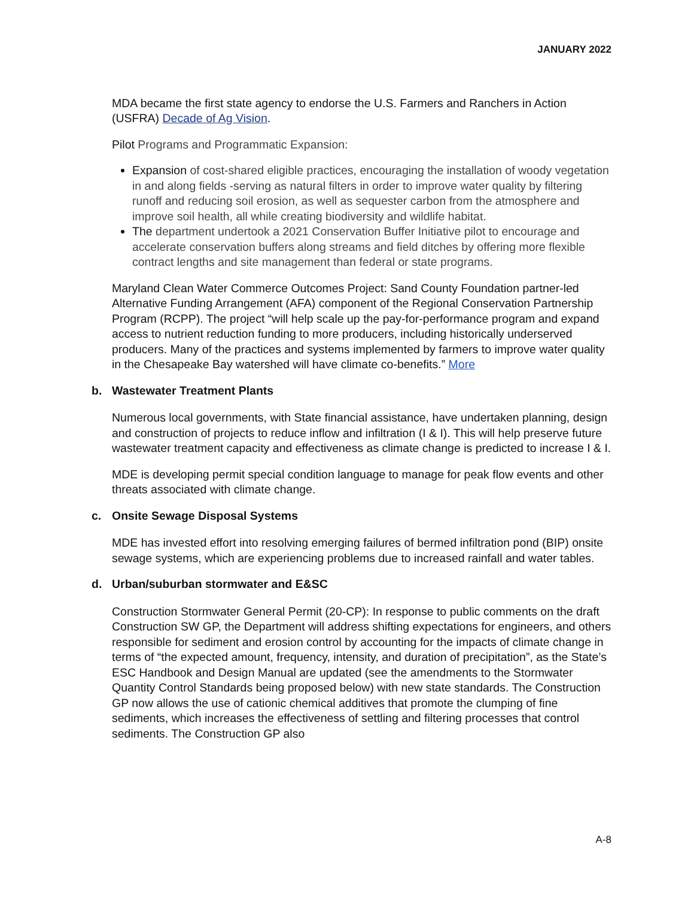JANUARY 2022
MDA became the first state agency to endorse the U.S. Farmers and Ranchers in Action (USFRA) Decade of Ag Vision.
Pilot Programs and Programmatic Expansion:
Expansion of cost-shared eligible practices, encouraging the installation of woody vegetation in and along fields -serving as natural filters in order to improve water quality by filtering runoff and reducing soil erosion, as well as sequester carbon from the atmosphere and improve soil health, all while creating biodiversity and wildlife habitat.
The department undertook a 2021 Conservation Buffer Initiative pilot to encourage and accelerate conservation buffers along streams and field ditches by offering more flexible contract lengths and site management than federal or state programs.
Maryland Clean Water Commerce Outcomes Project: Sand County Foundation partner-led Alternative Funding Arrangement (AFA) component of the Regional Conservation Partnership Program (RCPP). The project “will help scale up the pay-for-performance program and expand access to nutrient reduction funding to more producers, including historically underserved producers. Many of the practices and systems implemented by farmers to improve water quality in the Chesapeake Bay watershed will have climate co-benefits.” More
b. Wastewater Treatment Plants
Numerous local governments, with State financial assistance, have undertaken planning, design and construction of projects to reduce inflow and infiltration (I & I). This will help preserve future wastewater treatment capacity and effectiveness as climate change is predicted to increase I & I.
MDE is developing permit special condition language to manage for peak flow events and other threats associated with climate change.
c. Onsite Sewage Disposal Systems
MDE has invested effort into resolving emerging failures of bermed infiltration pond (BIP) onsite sewage systems, which are experiencing problems due to increased rainfall and water tables.
d. Urban/suburban stormwater and E&SC
Construction Stormwater General Permit (20-CP): In response to public comments on the draft Construction SW GP, the Department will address shifting expectations for engineers, and others responsible for sediment and erosion control by accounting for the impacts of climate change in terms of “the expected amount, frequency, intensity, and duration of precipitation”, as the State’s ESC Handbook and Design Manual are updated (see the amendments to the Stormwater Quantity Control Standards being proposed below) with new state standards. The Construction GP now allows the use of cationic chemical additives that promote the clumping of fine sediments, which increases the effectiveness of settling and filtering processes that control sediments. The Construction GP also
A-8